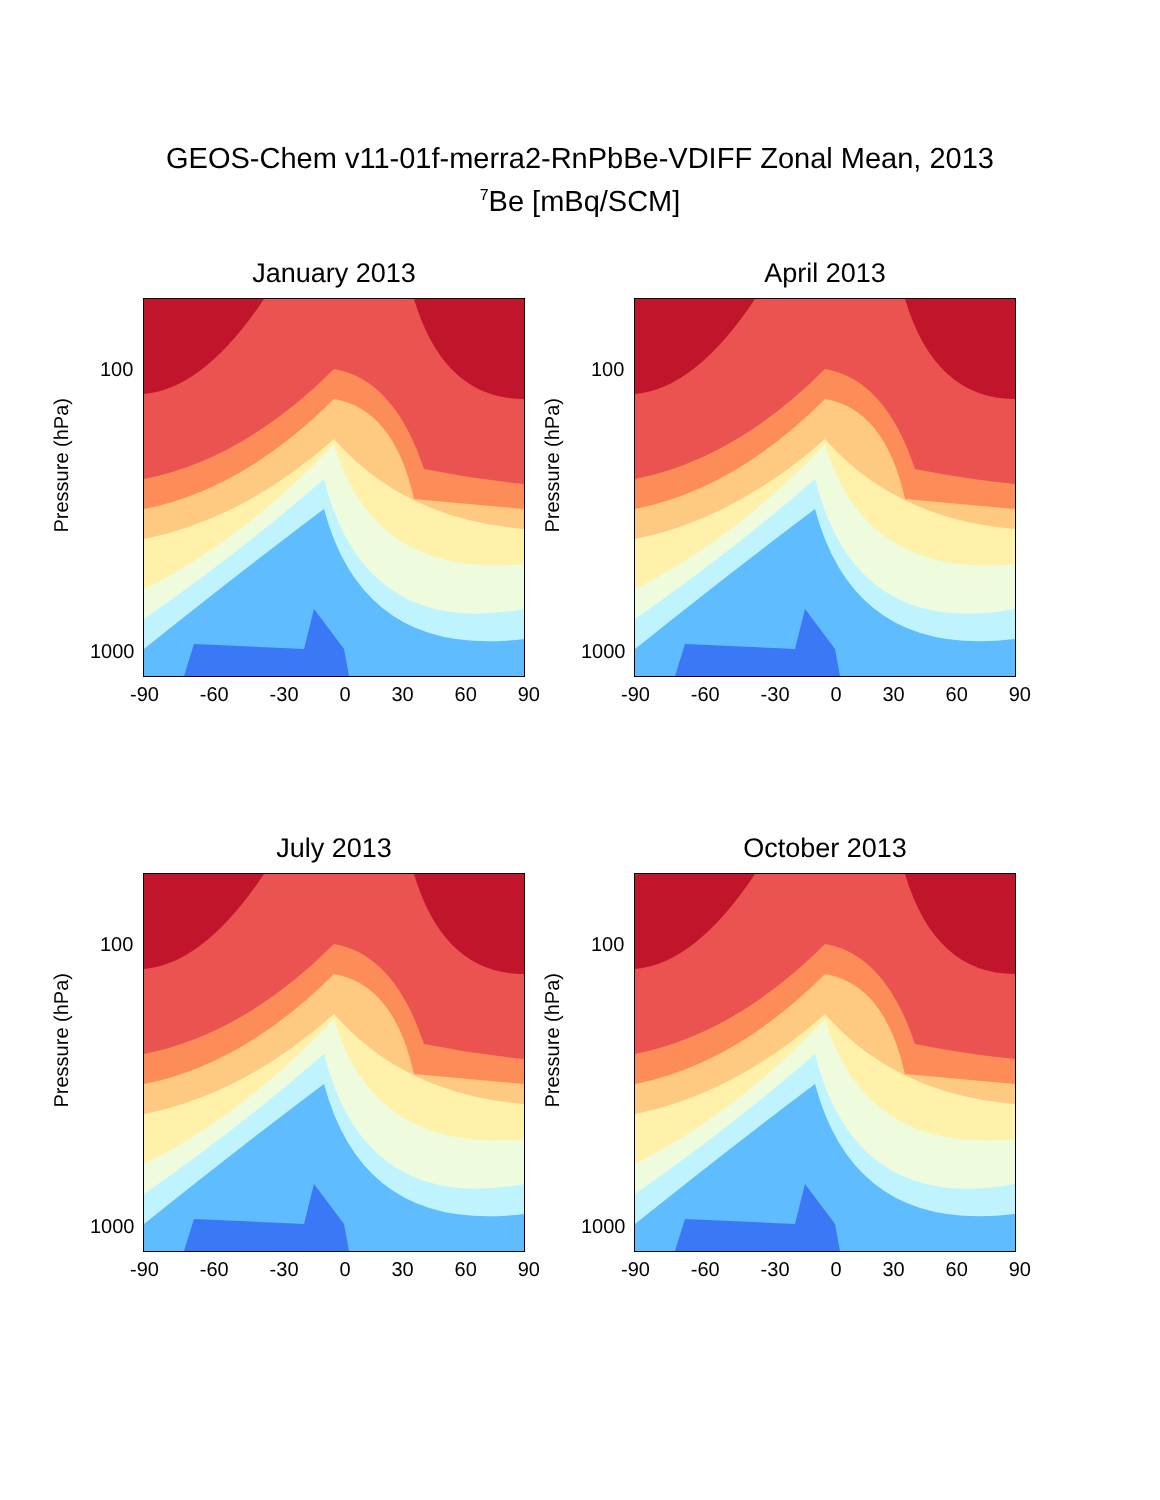GEOS-Chem v11-01f-merra2-RnPbBe-VDIFF Zonal Mean, 2013
<sup>7</sup>Be [mBq/SCM]
January 2013
Pressure (hPa)
100
1000
-90 -60 -30 0 30 60 90
April 2013
Pressure (hPa)
100
1000
-90 -60 -30 0 30 60 90
July 2013
Pressure (hPa)
100
1000
-90 -60 -30 0 30 60 90
October 2013
Pressure (hPa)
100
1000
-90 -60 -30 0 30 60 90